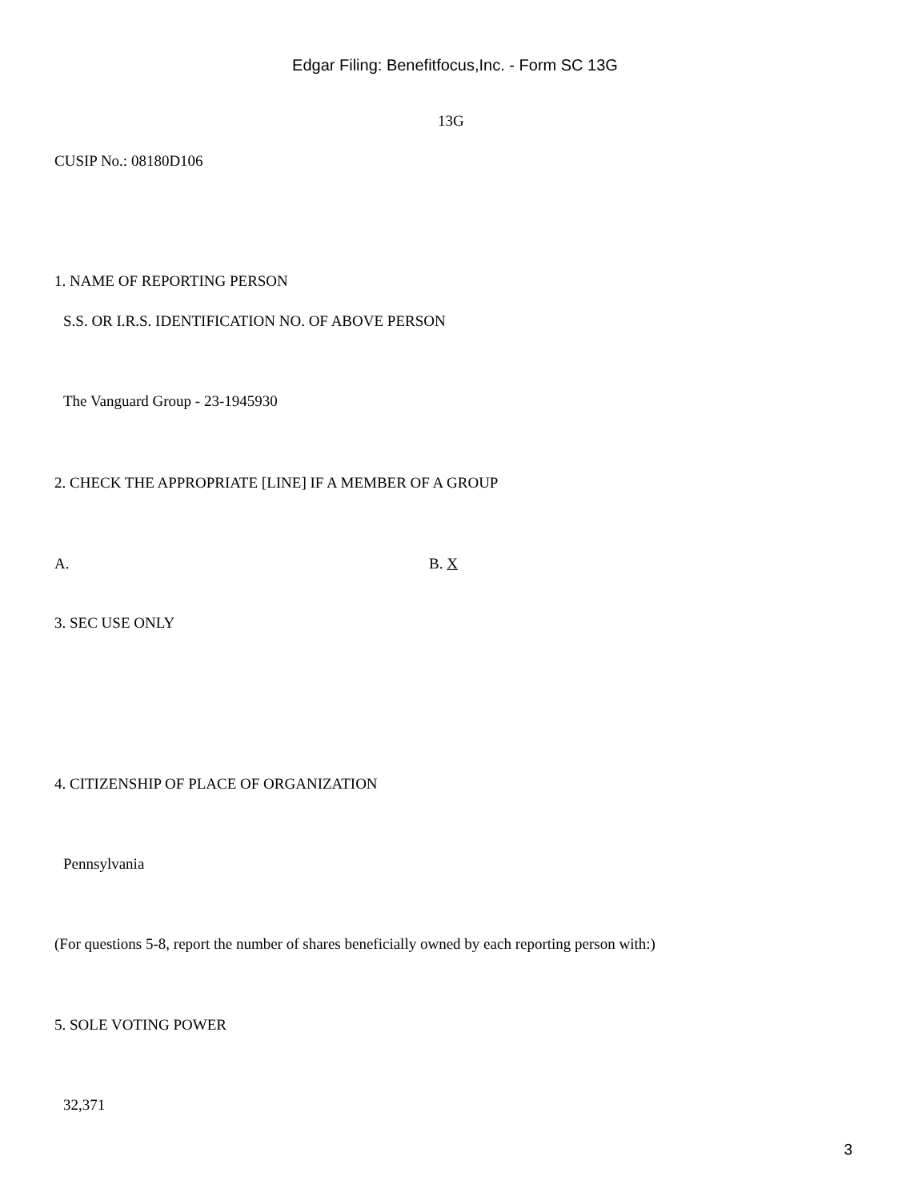Edgar Filing: Benefitfocus,Inc. - Form SC 13G
13G
CUSIP No.: 08180D106
1. NAME OF REPORTING PERSON
S.S. OR I.R.S. IDENTIFICATION NO. OF ABOVE PERSON
The Vanguard Group - 23-1945930
2. CHECK THE APPROPRIATE [LINE] IF A MEMBER OF A GROUP
A. B. X
3. SEC USE ONLY
4. CITIZENSHIP OF PLACE OF ORGANIZATION
Pennsylvania
(For questions 5-8, report the number of shares beneficially owned by each reporting person with:)
5. SOLE VOTING POWER
32,371
3